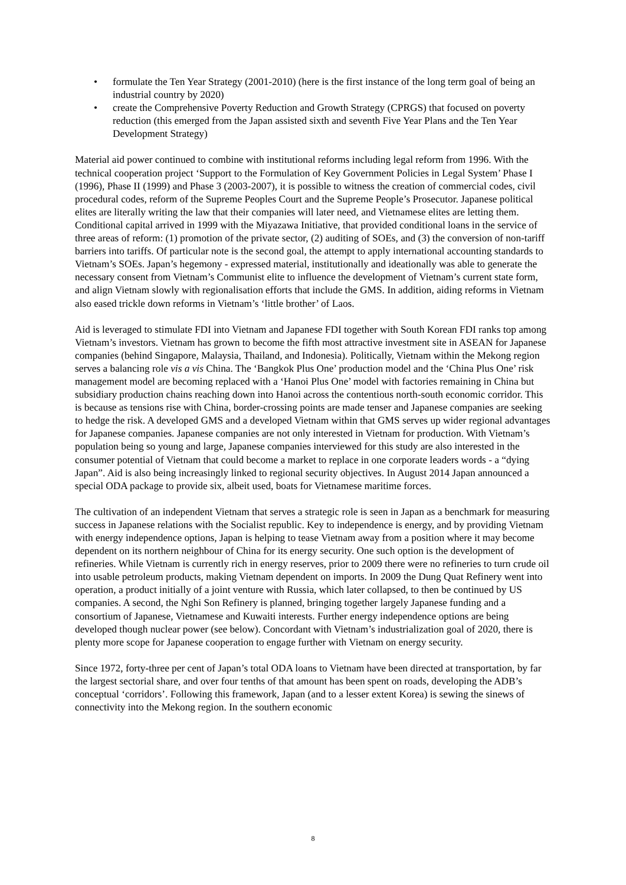• formulate the Ten Year Strategy (2001-2010) (here is the first instance of the long term goal of being an industrial country by 2020)
• create the Comprehensive Poverty Reduction and Growth Strategy (CPRGS) that focused on poverty reduction (this emerged from the Japan assisted sixth and seventh Five Year Plans and the Ten Year Development Strategy)
Material aid power continued to combine with institutional reforms including legal reform from 1996. With the technical cooperation project ‘Support to the Formulation of Key Government Policies in Legal System’ Phase I (1996), Phase II (1999) and Phase 3 (2003-2007), it is possible to witness the creation of commercial codes, civil procedural codes, reform of the Supreme Peoples Court and the Supreme People’s Prosecutor. Japanese political elites are literally writing the law that their companies will later need, and Vietnamese elites are letting them. Conditional capital arrived in 1999 with the Miyazawa Initiative, that provided conditional loans in the service of three areas of reform: (1) promotion of the private sector, (2) auditing of SOEs, and (3) the conversion of non-tariff barriers into tariffs. Of particular note is the second goal, the attempt to apply international accounting standards to Vietnam’s SOEs. Japan’s hegemony - expressed material, institutionally and ideationally was able to generate the necessary consent from Vietnam’s Communist elite to influence the development of Vietnam’s current state form, and align Vietnam slowly with regionalisation efforts that include the GMS. In addition, aiding reforms in Vietnam also eased trickle down reforms in Vietnam’s ‘little brother’ of Laos.
Aid is leveraged to stimulate FDI into Vietnam and Japanese FDI together with South Korean FDI ranks top among Vietnam’s investors. Vietnam has grown to become the fifth most attractive investment site in ASEAN for Japanese companies (behind Singapore, Malaysia, Thailand, and Indonesia). Politically, Vietnam within the Mekong region serves a balancing role vis a vis China. The ‘Bangkok Plus One’ production model and the ‘China Plus One’ risk management model are becoming replaced with a ‘Hanoi Plus One’ model with factories remaining in China but subsidiary production chains reaching down into Hanoi across the contentious north-south economic corridor. This is because as tensions rise with China, border-crossing points are made tenser and Japanese companies are seeking to hedge the risk. A developed GMS and a developed Vietnam within that GMS serves up wider regional advantages for Japanese companies. Japanese companies are not only interested in Vietnam for production. With Vietnam’s population being so young and large, Japanese companies interviewed for this study are also interested in the consumer potential of Vietnam that could become a market to replace in one corporate leaders words - a “dying Japan”. Aid is also being increasingly linked to regional security objectives. In August 2014 Japan announced a special ODA package to provide six, albeit used, boats for Vietnamese maritime forces.
The cultivation of an independent Vietnam that serves a strategic role is seen in Japan as a benchmark for measuring success in Japanese relations with the Socialist republic. Key to independence is energy, and by providing Vietnam with energy independence options, Japan is helping to tease Vietnam away from a position where it may become dependent on its northern neighbour of China for its energy security. One such option is the development of refineries. While Vietnam is currently rich in energy reserves, prior to 2009 there were no refineries to turn crude oil into usable petroleum products, making Vietnam dependent on imports. In 2009 the Dung Quat Refinery went into operation, a product initially of a joint venture with Russia, which later collapsed, to then be continued by US companies. A second, the Nghi Son Refinery is planned, bringing together largely Japanese funding and a consortium of Japanese, Vietnamese and Kuwaiti interests. Further energy independence options are being developed though nuclear power (see below). Concordant with Vietnam’s industrialization goal of 2020, there is plenty more scope for Japanese cooperation to engage further with Vietnam on energy security.
Since 1972, forty-three per cent of Japan’s total ODA loans to Vietnam have been directed at transportation, by far the largest sectorial share, and over four tenths of that amount has been spent on roads, developing the ADB’s conceptual ‘corridors’. Following this framework, Japan (and to a lesser extent Korea) is sewing the sinews of connectivity into the Mekong region. In the southern economic
8